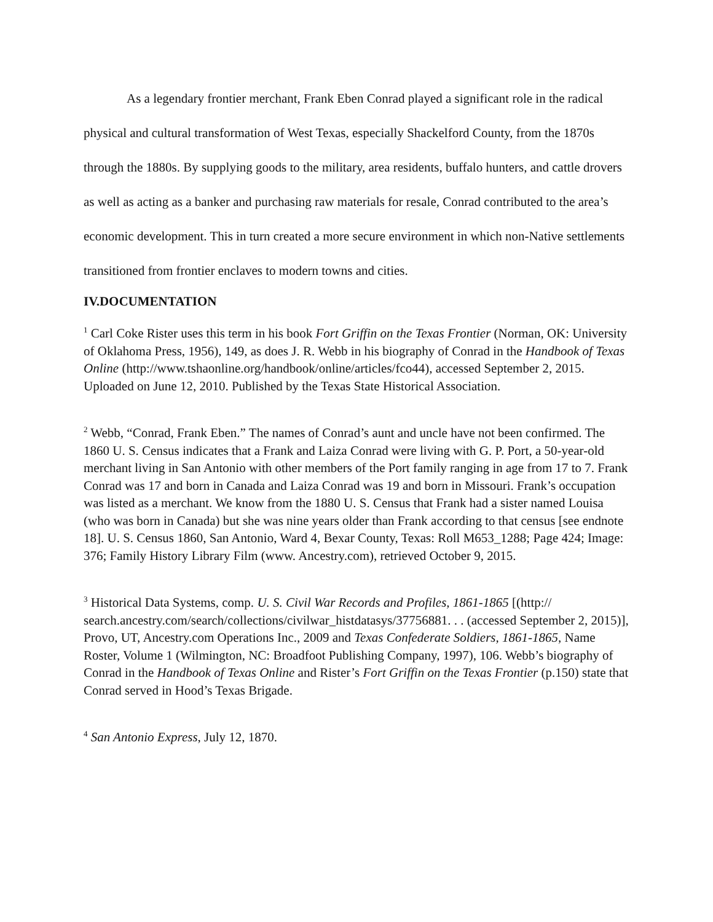As a legendary frontier merchant, Frank Eben Conrad played a significant role in the radical physical and cultural transformation of West Texas, especially Shackelford County, from the 1870s through the 1880s. By supplying goods to the military, area residents, buffalo hunters, and cattle drovers as well as acting as a banker and purchasing raw materials for resale, Conrad contributed to the area’s economic development. This in turn created a more secure environment in which non-Native settlements transitioned from frontier enclaves to modern towns and cities.
IV.DOCUMENTATION
<sup>1</sup> Carl Coke Rister uses this term in his book Fort Griffin on the Texas Frontier (Norman, OK: University of Oklahoma Press, 1956), 149, as does J. R. Webb in his biography of Conrad in the Handbook of Texas Online (http://www.tshaonline.org/handbook/online/articles/fco44), accessed September 2, 2015. Uploaded on June 12, 2010. Published by the Texas State Historical Association.
<sup>2</sup> Webb, “Conrad, Frank Eben.” The names of Conrad’s aunt and uncle have not been confirmed. The 1860 U. S. Census indicates that a Frank and Laiza Conrad were living with G. P. Port, a 50-year-old merchant living in San Antonio with other members of the Port family ranging in age from 17 to 7. Frank Conrad was 17 and born in Canada and Laiza Conrad was 19 and born in Missouri. Frank’s occupation was listed as a merchant. We know from the 1880 U. S. Census that Frank had a sister named Louisa (who was born in Canada) but she was nine years older than Frank according to that census [see endnote 18]. U. S. Census 1860, San Antonio, Ward 4, Bexar County, Texas: Roll M653_1288; Page 424; Image: 376; Family History Library Film (www. Ancestry.com), retrieved October 9, 2015.
<sup>3</sup> Historical Data Systems, comp. U. S. Civil War Records and Profiles, 1861-1865 [(http:// search.ancestry.com/search/collections/civilwar_histdatasys/37756881. . . (accessed September 2, 2015)], Provo, UT, Ancestry.com Operations Inc., 2009 and Texas Confederate Soldiers, 1861-1865, Name Roster, Volume 1 (Wilmington, NC: Broadfoot Publishing Company, 1997), 106. Webb’s biography of Conrad in the Handbook of Texas Online and Rister’s Fort Griffin on the Texas Frontier (p.150) state that Conrad served in Hood’s Texas Brigade.
<sup>4</sup> San Antonio Express, July 12, 1870.